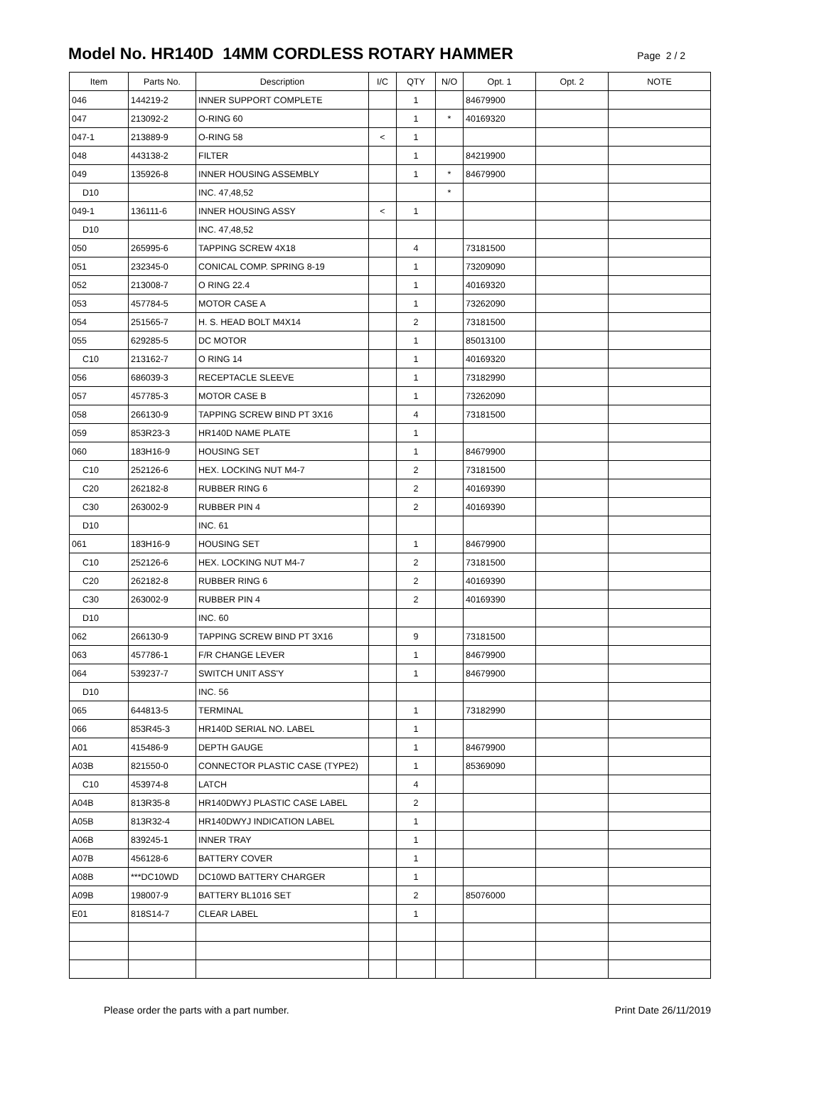Model No. HR140D 14MM CORDLESS ROTARY HAMMER
Page 2 / 2
| Item | Parts No. | Description | I/C | QTY | N/O | Opt. 1 | Opt. 2 | NOTE |
| --- | --- | --- | --- | --- | --- | --- | --- | --- |
| 046 | 144219-2 | INNER SUPPORT COMPLETE | | 1 | | 84679900 | | |
| 047 | 213092-2 | O-RING 60 | | 1 | * | 40169320 | | |
| 047-1 | 213889-9 | O-RING 58 | < | 1 | | | | |
| 048 | 443138-2 | FILTER | | 1 | | 84219900 | | |
| 049 | 135926-8 | INNER HOUSING ASSEMBLY | | 1 | * | 84679900 | | |
| D10 | | INC. 47,48,52 | | | * | | | |
| 049-1 | 136111-6 | INNER HOUSING ASSY | < | 1 | | | | |
| D10 | | INC. 47,48,52 | | | | | | |
| 050 | 265995-6 | TAPPING SCREW 4X18 | | 4 | | 73181500 | | |
| 051 | 232345-0 | CONICAL COMP. SPRING 8-19 | | 1 | | 73209090 | | |
| 052 | 213008-7 | O RING 22.4 | | 1 | | 40169320 | | |
| 053 | 457784-5 | MOTOR CASE A | | 1 | | 73262090 | | |
| 054 | 251565-7 | H. S. HEAD BOLT M4X14 | | 2 | | 73181500 | | |
| 055 | 629285-5 | DC MOTOR | | 1 | | 85013100 | | |
| C10 | 213162-7 | O RING 14 | | 1 | | 40169320 | | |
| 056 | 686039-3 | RECEPTACLE SLEEVE | | 1 | | 73182990 | | |
| 057 | 457785-3 | MOTOR CASE B | | 1 | | 73262090 | | |
| 058 | 266130-9 | TAPPING SCREW BIND PT 3X16 | | 4 | | 73181500 | | |
| 059 | 853R23-3 | HR140D NAME PLATE | | 1 | | | | |
| 060 | 183H16-9 | HOUSING SET | | 1 | | 84679900 | | |
| C10 | 252126-6 | HEX. LOCKING NUT M4-7 | | 2 | | 73181500 | | |
| C20 | 262182-8 | RUBBER RING 6 | | 2 | | 40169390 | | |
| C30 | 263002-9 | RUBBER PIN 4 | | 2 | | 40169390 | | |
| D10 | | INC. 61 | | | | | | |
| 061 | 183H16-9 | HOUSING SET | | 1 | | 84679900 | | |
| C10 | 252126-6 | HEX. LOCKING NUT M4-7 | | 2 | | 73181500 | | |
| C20 | 262182-8 | RUBBER RING 6 | | 2 | | 40169390 | | |
| C30 | 263002-9 | RUBBER PIN 4 | | 2 | | 40169390 | | |
| D10 | | INC. 60 | | | | | | |
| 062 | 266130-9 | TAPPING SCREW BIND PT 3X16 | | 9 | | 73181500 | | |
| 063 | 457786-1 | F/R CHANGE LEVER | | 1 | | 84679900 | | |
| 064 | 539237-7 | SWITCH UNIT ASS'Y | | 1 | | 84679900 | | |
| D10 | | INC. 56 | | | | | | |
| 065 | 644813-5 | TERMINAL | | 1 | | 73182990 | | |
| 066 | 853R45-3 | HR140D SERIAL NO. LABEL | | 1 | | | | |
| A01 | 415486-9 | DEPTH GAUGE | | 1 | | 84679900 | | |
| A03B | 821550-0 | CONNECTOR PLASTIC CASE (TYPE2) | | 1 | | 85369090 | | |
| C10 | 453974-8 | LATCH | | 4 | | | | |
| A04B | 813R35-8 | HR140DWYJ PLASTIC CASE LABEL | | 2 | | | | |
| A05B | 813R32-4 | HR140DWYJ INDICATION LABEL | | 1 | | | | |
| A06B | 839245-1 | INNER TRAY | | 1 | | | | |
| A07B | 456128-6 | BATTERY COVER | | 1 | | | | |
| A08B | ***DC10WD | DC10WD BATTERY CHARGER | | 1 | | | | |
| A09B | 198007-9 | BATTERY BL1016 SET | | 2 | | 85076000 | | |
| E01 | 818S14-7 | CLEAR LABEL | | 1 | | | | |
Please order the parts with a part number. Print Date 26/11/2019